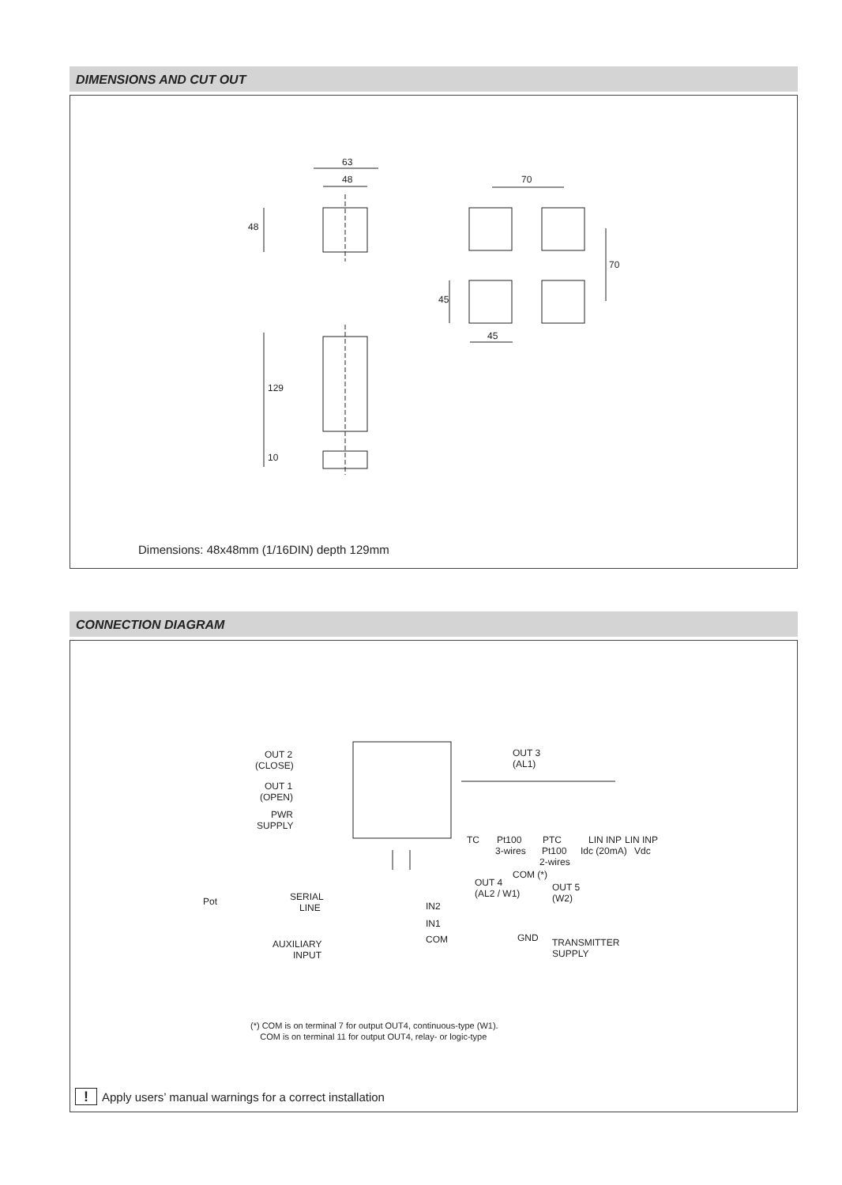DIMENSIONS AND CUT OUT
63
48
70
48
70
45
45
129
10
Dimensions: 48x48mm (1/16DIN) depth 129mm
CONNECTION DIAGRAM
OUT 2
(CLOSE)
OUT 1
(OPEN)
PWR
SUPPLY
OUT 3
(AL1)
TC
Pt100
3-wires
PTC
Pt100
2-wires
LIN INP
Idc (20mA)
LIN INP
Vdc
SERIAL
LINE
AUXILIARY
INPUT
OUT 4
(AL2 / W1)
COM (*)
OUT 5
(W2)
IN2
IN1
COM
GND
TRANSMITTER
SUPPLY
Pot
(*) COM is on terminal 7 for output OUT4, continuous-type (W1).
COM is on terminal 11 for output OUT4, relay- or logic-type
! Apply users’ manual warnings for a correct installation